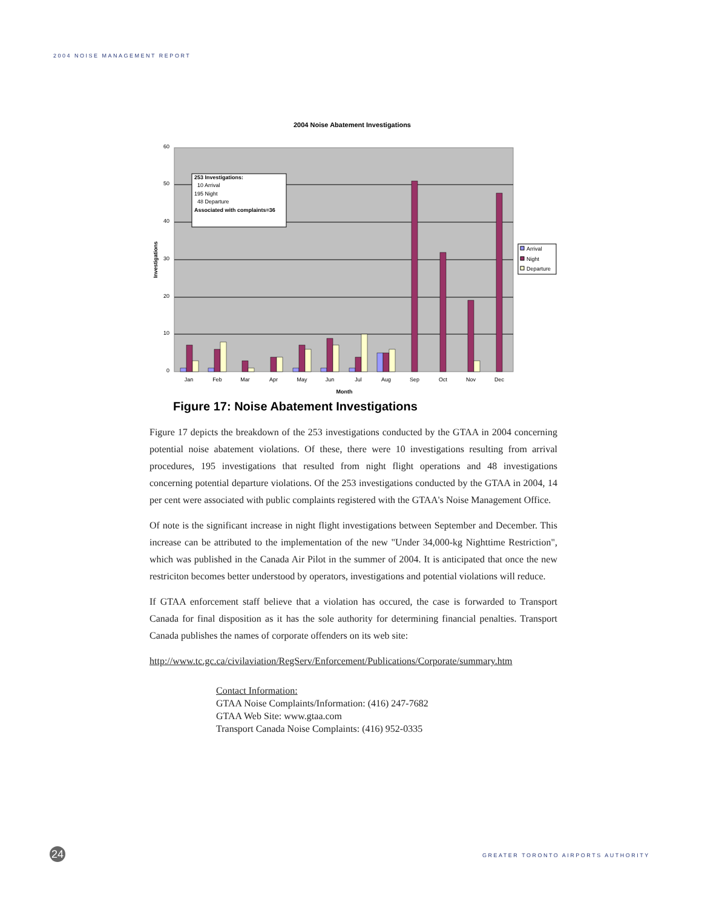2004 NOISE MANAGEMENT REPORT
2004 Noise Abatement Investigations
60
50
40
30
20
10
0
Investigations
Jan
Feb
Mar
Apr
May
Jun
Jul
Aug
Sep
Oct
Nov
Dec
Month
253 Investigations:
10 Arrival
195 Night
48 Departure
Associated with complaints=36
Arrival
Night
Departure
Figure 17: Noise Abatement Investigations
Figure 17 depicts the breakdown of the 253 investigations conducted by the GTAA in 2004 concerning potential noise abatement violations. Of these, there were 10 investigations resulting from arrival procedures, 195 investigations that resulted from night flight operations and 48 investigations concerning potential departure violations. Of the 253 investigations conducted by the GTAA in 2004, 14 per cent were associated with public complaints registered with the GTAA's Noise Management Office.
Of note is the significant increase in night flight investigations between September and December. This increase can be attributed to the implementation of the new "Under 34,000-kg Nighttime Restriction", which was published in the Canada Air Pilot in the summer of 2004. It is anticipated that once the new restriciton becomes better understood by operators, investigations and potential violations will reduce.
If GTAA enforcement staff believe that a violation has occured, the case is forwarded to Transport Canada for final disposition as it has the sole authority for determining financial penalties. Transport Canada publishes the names of corporate offenders on its web site:
http://www.tc.gc.ca/civilaviation/RegServ/Enforcement/Publications/Corporate/summary.htm
Contact Information:
GTAA Noise Complaints/Information: (416) 247-7682
GTAA Web Site: www.gtaa.com
Transport Canada Noise Complaints: (416) 952-0335
24
GREATER TORONTO AIRPORTS AUTHORITY